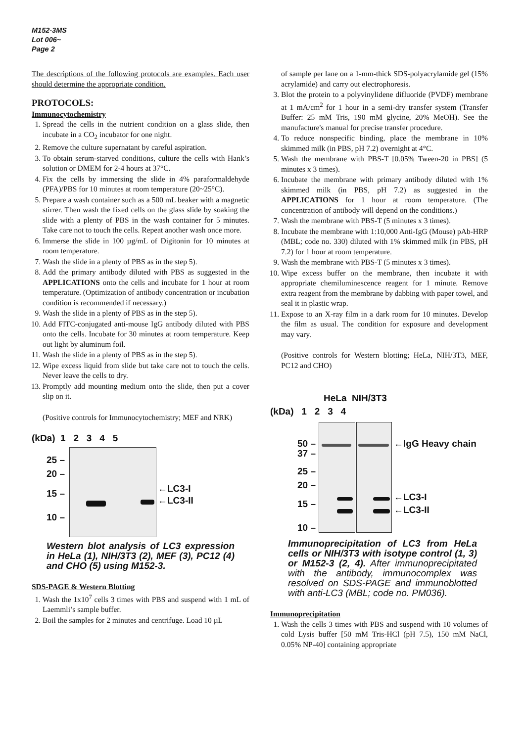M152-3MS
Lot 006~
Page 2
The descriptions of the following protocols are examples. Each user should determine the appropriate condition.
PROTOCOLS:
Immunocytochemistry
1. Spread the cells in the nutrient condition on a glass slide, then incubate in a CO<sub>2</sub> incubator for one night.
2. Remove the culture supernatant by careful aspiration.
3. To obtain serum-starved conditions, culture the cells with Hank’s solution or DMEM for 2-4 hours at 37°C.
4. Fix the cells by immersing the slide in 4% paraformaldehyde (PFA)/PBS for 10 minutes at room temperature (20~25°C).
5. Prepare a wash container such as a 500 mL beaker with a magnetic stirrer. Then wash the fixed cells on the glass slide by soaking the slide with a plenty of PBS in the wash container for 5 minutes. Take care not to touch the cells. Repeat another wash once more.
6. Immerse the slide in 100 µg/mL of Digitonin for 10 minutes at room temperature.
7. Wash the slide in a plenty of PBS as in the step 5).
8. Add the primary antibody diluted with PBS as suggested in the APPLICATIONS onto the cells and incubate for 1 hour at room temperature. (Optimization of antibody concentration or incubation condition is recommended if necessary.)
9. Wash the slide in a plenty of PBS as in the step 5).
10. Add FITC-conjugated anti-mouse IgG antibody diluted with PBS onto the cells. Incubate for 30 minutes at room temperature. Keep out light by aluminum foil.
11. Wash the slide in a plenty of PBS as in the step 5).
12. Wipe excess liquid from slide but take care not to touch the cells. Never leave the cells to dry.
13. Promptly add mounting medium onto the slide, then put a cover slip on it.
(Positive controls for Immunocytochemistry; MEF and NRK)
(kDa) 1 2 3 4 5
25 –
20 –
15 –
10 –
←LC3-I
←LC3-II
Western blot analysis of LC3 expression in HeLa (1), NIH/3T3 (2), MEF (3), PC12 (4) and CHO (5) using M152-3.
SDS-PAGE & Western Blotting
1. Wash the 1x10<sup>7</sup> cells 3 times with PBS and suspend with 1 mL of Laemmli’s sample buffer.
2. Boil the samples for 2 minutes and centrifuge. Load 10 µL
of sample per lane on a 1-mm-thick SDS-polyacrylamide gel (15% acrylamide) and carry out electrophoresis.
3. Blot the protein to a polyvinylidene difluoride (PVDF) membrane at 1 mA/cm<sup>2</sup> for 1 hour in a semi-dry transfer system (Transfer Buffer: 25 mM Tris, 190 mM glycine, 20% MeOH). See the manufacture's manual for precise transfer procedure.
4. To reduce nonspecific binding, place the membrane in 10% skimmed milk (in PBS, pH 7.2) overnight at 4°C.
5. Wash the membrane with PBS-T [0.05% Tween-20 in PBS] (5 minutes x 3 times).
6. Incubate the membrane with primary antibody diluted with 1% skimmed milk (in PBS, pH 7.2) as suggested in the APPLICATIONS for 1 hour at room temperature. (The concentration of antibody will depend on the conditions.)
7. Wash the membrane with PBS-T (5 minutes x 3 times).
8. Incubate the membrane with 1:10,000 Anti-IgG (Mouse) pAb-HRP (MBL; code no. 330) diluted with 1% skimmed milk (in PBS, pH 7.2) for 1 hour at room temperature.
9. Wash the membrane with PBS-T (5 minutes x 3 times).
10. Wipe excess buffer on the membrane, then incubate it with appropriate chemiluminescence reagent for 1 minute. Remove extra reagent from the membrane by dabbing with paper towel, and seal it in plastic wrap.
11. Expose to an X-ray film in a dark room for 10 minutes. Develop the film as usual. The condition for exposure and development may vary.
(Positive controls for Western blotting; HeLa, NIH/3T3, MEF, PC12 and CHO)
HeLa NIH/3T3
(kDa) 1 2 3 4
50 –
37 –
25 –
20 –
15 –
10 –
←IgG Heavy chain
←LC3-I
←LC3-II
Immunoprecipitation of LC3 from HeLa cells or NIH/3T3 with isotype control (1, 3) or M152-3 (2, 4). After immunoprecipitated with the antibody, immunocomplex was resolved on SDS-PAGE and immunoblotted with anti-LC3 (MBL; code no. PM036).
Immunoprecipitation
1. Wash the cells 3 times with PBS and suspend with 10 volumes of cold Lysis buffer [50 mM Tris-HCl (pH 7.5), 150 mM NaCl, 0.05% NP-40] containing appropriate